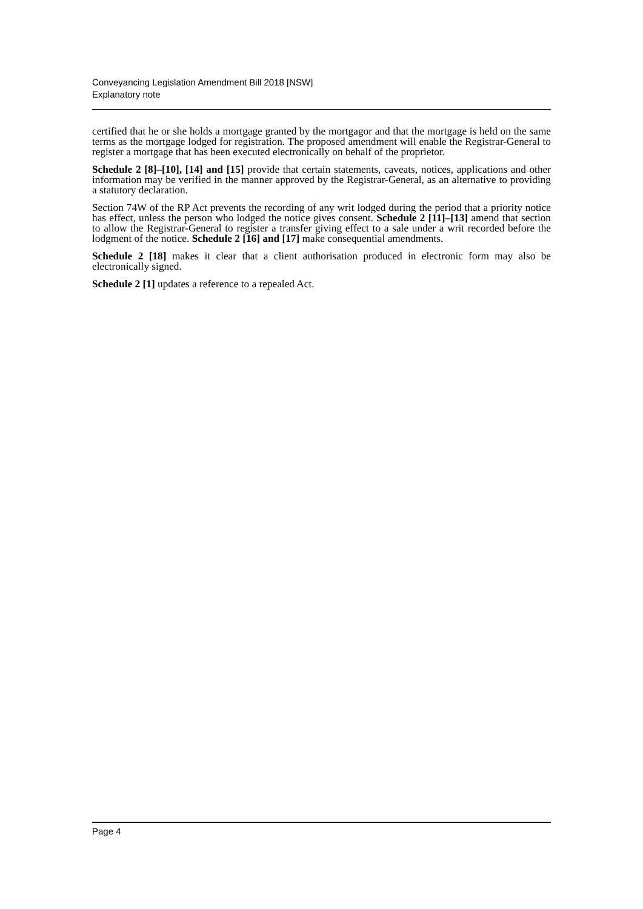Conveyancing Legislation Amendment Bill 2018 [NSW]
Explanatory note
certified that he or she holds a mortgage granted by the mortgagor and that the mortgage is held on the same terms as the mortgage lodged for registration. The proposed amendment will enable the Registrar-General to register a mortgage that has been executed electronically on behalf of the proprietor.
Schedule 2 [8]–[10], [14] and [15] provide that certain statements, caveats, notices, applications and other information may be verified in the manner approved by the Registrar-General, as an alternative to providing a statutory declaration.
Section 74W of the RP Act prevents the recording of any writ lodged during the period that a priority notice has effect, unless the person who lodged the notice gives consent. Schedule 2 [11]–[13] amend that section to allow the Registrar-General to register a transfer giving effect to a sale under a writ recorded before the lodgment of the notice. Schedule 2 [16] and [17] make consequential amendments.
Schedule 2 [18] makes it clear that a client authorisation produced in electronic form may also be electronically signed.
Schedule 2 [1] updates a reference to a repealed Act.
Page 4